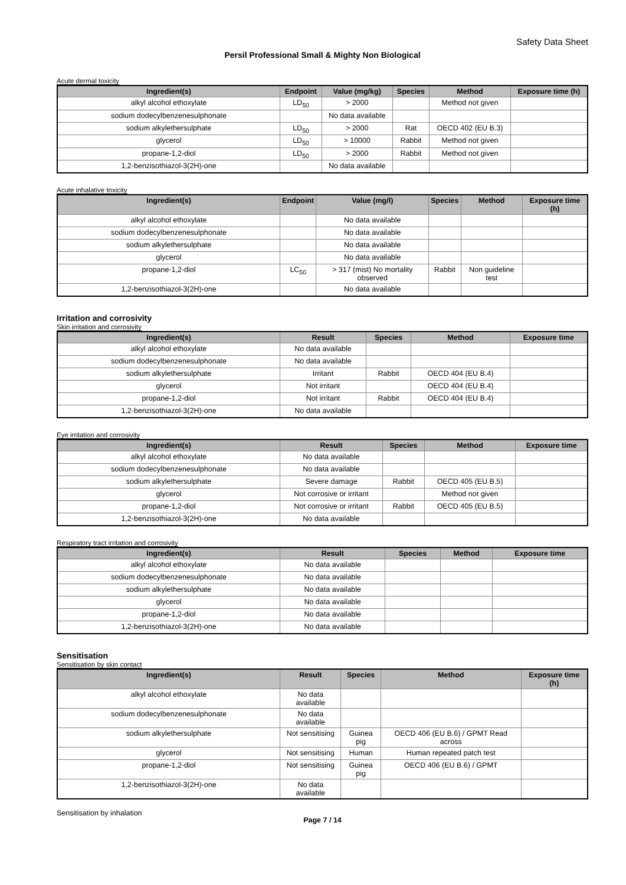Safety Data Sheet
Persil Professional Small & Mighty Non Biological
Acute dermal toxicity
| Ingredient(s) | Endpoint | Value (mg/kg) | Species | Method | Exposure time (h) |
| --- | --- | --- | --- | --- | --- |
| alkyl alcohol ethoxylate | LD<sub>50</sub> | > 2000 | | Method not given | |
| sodium dodecylbenzenesulphonate | | No data available | | | |
| sodium alkylethersulphate | LD<sub>50</sub> | > 2000 | Rat | OECD 402 (EU B.3) | |
| glycerol | LD<sub>50</sub> | > 10000 | Rabbit | Method not given | |
| propane-1,2-diol | LD<sub>50</sub> | > 2000 | Rabbit | Method not given | |
| 1,2-benzisothiazol-3(2H)-one | | No data available | | | |
Acute inhalative toxicity
| Ingredient(s) | Endpoint | Value (mg/l) | Species | Method | Exposure time (h) |
| --- | --- | --- | --- | --- | --- |
| alkyl alcohol ethoxylate | | No data available | | | |
| sodium dodecylbenzenesulphonate | | No data available | | | |
| sodium alkylethersulphate | | No data available | | | |
| glycerol | | No data available | | | |
| propane-1,2-diol | LC<sub>50</sub> | > 317 (mist) No mortality observed | Rabbit | Non guideline test | |
| 1,2-benzisothiazol-3(2H)-one | | No data available | | | |
Irritation and corrosivity
Skin irritation and corrosivity
| Ingredient(s) | Result | Species | Method | Exposure time |
| --- | --- | --- | --- | --- |
| alkyl alcohol ethoxylate | No data available | | | |
| sodium dodecylbenzenesulphonate | No data available | | | |
| sodium alkylethersulphate | Irritant | Rabbit | OECD 404 (EU B.4) | |
| glycerol | Not irritant | | OECD 404 (EU B.4) | |
| propane-1,2-diol | Not irritant | Rabbit | OECD 404 (EU B.4) | |
| 1,2-benzisothiazol-3(2H)-one | No data available | | | |
Eye irritation and corrosivity
| Ingredient(s) | Result | Species | Method | Exposure time |
| --- | --- | --- | --- | --- |
| alkyl alcohol ethoxylate | No data available | | | |
| sodium dodecylbenzenesulphonate | No data available | | | |
| sodium alkylethersulphate | Severe damage | Rabbit | OECD 405 (EU B.5) | |
| glycerol | Not corrosive or irritant | | Method not given | |
| propane-1,2-diol | Not corrosive or irritant | Rabbit | OECD 405 (EU B.5) | |
| 1,2-benzisothiazol-3(2H)-one | No data available | | | |
Respiratory tract irritation and corrosivity
| Ingredient(s) | Result | Species | Method | Exposure time |
| --- | --- | --- | --- | --- |
| alkyl alcohol ethoxylate | No data available | | | |
| sodium dodecylbenzenesulphonate | No data available | | | |
| sodium alkylethersulphate | No data available | | | |
| glycerol | No data available | | | |
| propane-1,2-diol | No data available | | | |
| 1,2-benzisothiazol-3(2H)-one | No data available | | | |
Sensitisation
Sensitisation by skin contact
| Ingredient(s) | Result | Species | Method | Exposure time (h) |
| --- | --- | --- | --- | --- |
| alkyl alcohol ethoxylate | No data available | | | |
| sodium dodecylbenzenesulphonate | No data available | | | |
| sodium alkylethersulphate | Not sensitising | Guinea pig | OECD 406 (EU B.6) / GPMT Read across | |
| glycerol | Not sensitising | Human | Human repeated patch test | |
| propane-1,2-diol | Not sensitising | Guinea pig | OECD 406 (EU B.6) / GPMT | |
| 1,2-benzisothiazol-3(2H)-one | No data available | | | |
Sensitisation by inhalation
Page 7 / 14